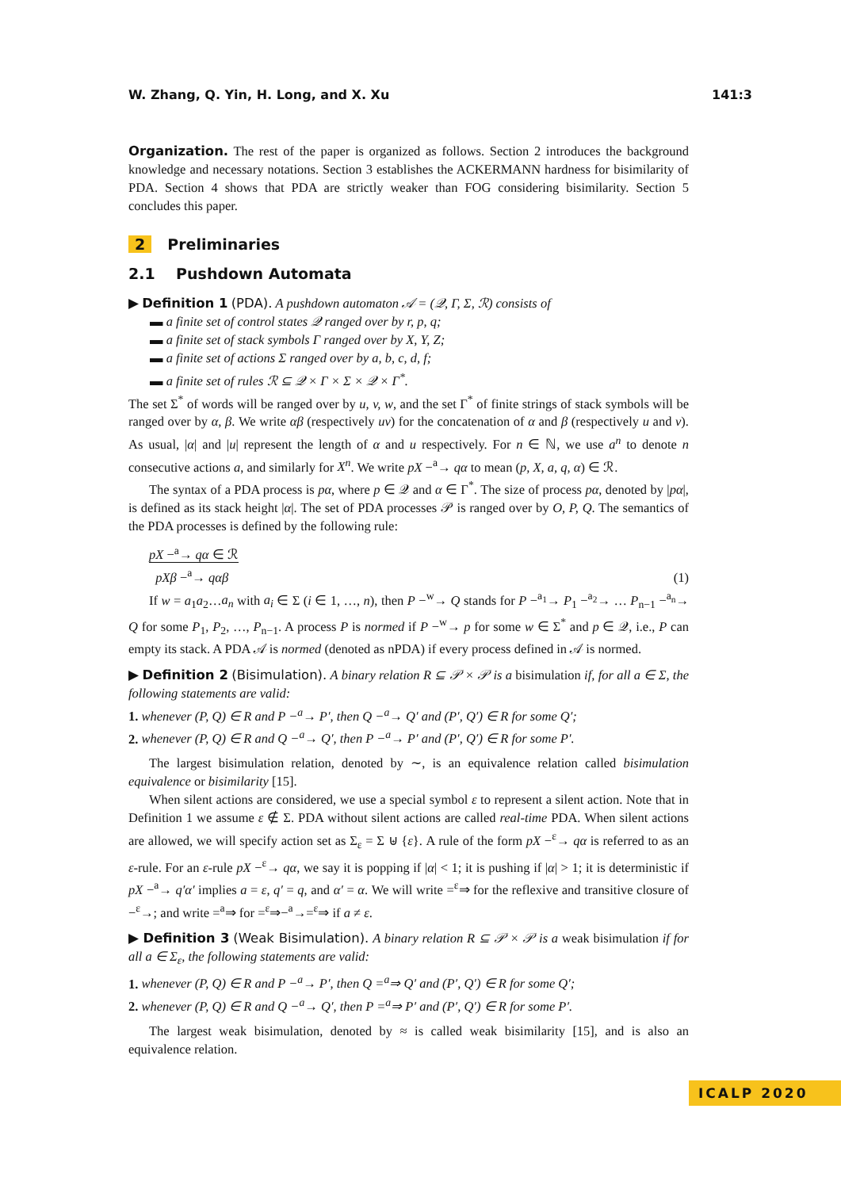W. Zhang, Q. Yin, H. Long, and X. Xu 141:3
Organization. The rest of the paper is organized as follows. Section 2 introduces the background knowledge and necessary notations. Section 3 establishes the ACKERMANN hardness for bisimilarity of PDA. Section 4 shows that PDA are strictly weaker than FOG considering bisimilarity. Section 5 concludes this paper.
2 Preliminaries
2.1 Pushdown Automata
▶ Definition 1 (PDA). A pushdown automaton 𝒜 = (𝒬, Γ, Σ, ℛ) consists of
▬ a finite set of control states 𝒬 ranged over by r, p, q;
▬ a finite set of stack symbols Γ ranged over by X, Y, Z;
▬ a finite set of actions Σ ranged over by a, b, c, d, f;
▬ a finite set of rules ℛ ⊆ 𝒬 × Γ × Σ × 𝒬 × Γ<sup>*</sup>.
The set Σ<sup>*</sup> of words will be ranged over by u, v, w, and the set Γ<sup>*</sup> of finite strings of stack symbols will be ranged over by α, β. We write αβ (respectively uv) for the concatenation of α and β (respectively u and v). As usual, |α| and |u| represent the length of α and u respectively. For n ∈ ℕ, we use a<sup>n</sup> to denote n consecutive actions a, and similarly for X<sup>n</sup>. We write pX −<sup>a</sup>→ qα to mean (p, X, a, q, α) ∈ ℛ.
The syntax of a PDA process is pα, where p ∈ 𝒬 and α ∈ Γ<sup>*</sup>. The size of process pα, denoted by |pα|, is defined as its stack height |α|. The set of PDA processes 𝒫 is ranged over by O, P, Q. The semantics of the PDA processes is defined by the following rule:
pX −<sup>a</sup>→ qα ∈ ℛ
pXβ −<sup>a</sup>→ qαβ (1)
If w = a<sub>1</sub>a<sub>2</sub>…a<sub>n</sub> with a<sub>i</sub> ∈ Σ (i ∈ 1, …, n), then P −<sup>w</sup>→ Q stands for P −<sup>a<sub>1</sub></sup>→ P<sub>1</sub> −<sup>a<sub>2</sub></sup>→ … P<sub>n−1</sub> −<sup>a<sub>n</sub></sup>→ Q for some P<sub>1</sub>, P<sub>2</sub>, …, P<sub>n−1</sub>. A process P is normed if P −<sup>w</sup>→ p for some w ∈ Σ<sup>*</sup> and p ∈ 𝒬, i.e., P can empty its stack. A PDA 𝒜 is normed (denoted as nPDA) if every process defined in 𝒜 is normed.
▶ Definition 2 (Bisimulation). A binary relation R ⊆ 𝒫 × 𝒫 is a bisimulation if, for all a ∈ Σ, the following statements are valid:
1. whenever (P, Q) ∈ R and P −<sup>a</sup>→ P′, then Q −<sup>a</sup>→ Q′ and (P′, Q′) ∈ R for some Q′;
2. whenever (P, Q) ∈ R and Q −<sup>a</sup>→ Q′, then P −<sup>a</sup>→ P′ and (P′, Q′) ∈ R for some P′.
The largest bisimulation relation, denoted by ∼, is an equivalence relation called bisimulation equivalence or bisimilarity [15].
When silent actions are considered, we use a special symbol ε to represent a silent action. Note that in Definition 1 we assume ε ∉ Σ. PDA without silent actions are called real-time PDA. When silent actions are allowed, we will specify action set as Σ<sub>ε</sub> = Σ ⊎ {ε}. A rule of the form pX −<sup>ε</sup>→ qα is referred to as an ε-rule. For an ε-rule pX −<sup>ε</sup>→ qα, we say it is popping if |α| < 1; it is pushing if |α| > 1; it is deterministic if pX −<sup>a</sup>→ q′α′ implies a = ε, q′ = q, and α′ = α. We will write =<sup>ε</sup>⇒ for the reflexive and transitive closure of −<sup>ε</sup>→; and write =<sup>a</sup>⇒ for =<sup>ε</sup>⇒−<sup>a</sup>→=<sup>ε</sup>⇒ if a ≠ ε.
▶ Definition 3 (Weak Bisimulation). A binary relation R ⊆ 𝒫 × 𝒫 is a weak bisimulation if for all a ∈ Σ<sub>ε</sub>, the following statements are valid:
1. whenever (P, Q) ∈ R and P −<sup>a</sup>→ P′, then Q =<sup>a</sup>⇒ Q′ and (P′, Q′) ∈ R for some Q′;
2. whenever (P, Q) ∈ R and Q −<sup>a</sup>→ Q′, then P =<sup>a</sup>⇒ P′ and (P′, Q′) ∈ R for some P′.
The largest weak bisimulation, denoted by ≈ is called weak bisimilarity [15], and is also an equivalence relation.
ICALP 2020